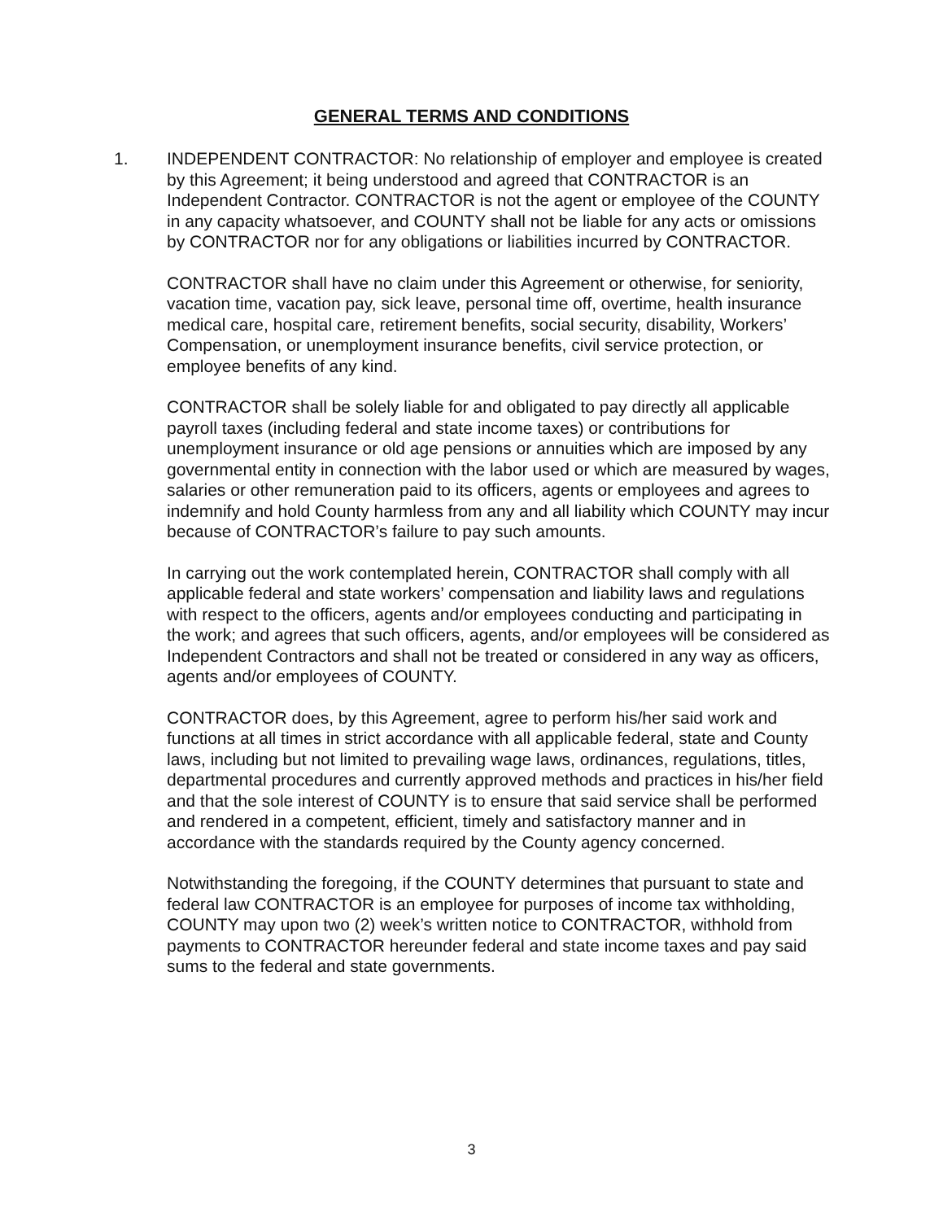GENERAL TERMS AND CONDITIONS
1. INDEPENDENT CONTRACTOR: No relationship of employer and employee is created by this Agreement; it being understood and agreed that CONTRACTOR is an Independent Contractor. CONTRACTOR is not the agent or employee of the COUNTY in any capacity whatsoever, and COUNTY shall not be liable for any acts or omissions by CONTRACTOR nor for any obligations or liabilities incurred by CONTRACTOR.
CONTRACTOR shall have no claim under this Agreement or otherwise, for seniority, vacation time, vacation pay, sick leave, personal time off, overtime, health insurance medical care, hospital care, retirement benefits, social security, disability, Workers’ Compensation, or unemployment insurance benefits, civil service protection, or employee benefits of any kind.
CONTRACTOR shall be solely liable for and obligated to pay directly all applicable payroll taxes (including federal and state income taxes) or contributions for unemployment insurance or old age pensions or annuities which are imposed by any governmental entity in connection with the labor used or which are measured by wages, salaries or other remuneration paid to its officers, agents or employees and agrees to indemnify and hold County harmless from any and all liability which COUNTY may incur because of CONTRACTOR’s failure to pay such amounts.
In carrying out the work contemplated herein, CONTRACTOR shall comply with all applicable federal and state workers’ compensation and liability laws and regulations with respect to the officers, agents and/or employees conducting and participating in the work; and agrees that such officers, agents, and/or employees will be considered as Independent Contractors and shall not be treated or considered in any way as officers, agents and/or employees of COUNTY.
CONTRACTOR does, by this Agreement, agree to perform his/her said work and functions at all times in strict accordance with all applicable federal, state and County laws, including but not limited to prevailing wage laws, ordinances, regulations, titles, departmental procedures and currently approved methods and practices in his/her field and that the sole interest of COUNTY is to ensure that said service shall be performed and rendered in a competent, efficient, timely and satisfactory manner and in accordance with the standards required by the County agency concerned.
Notwithstanding the foregoing, if the COUNTY determines that pursuant to state and federal law CONTRACTOR is an employee for purposes of income tax withholding, COUNTY may upon two (2) week’s written notice to CONTRACTOR, withhold from payments to CONTRACTOR hereunder federal and state income taxes and pay said sums to the federal and state governments.
3